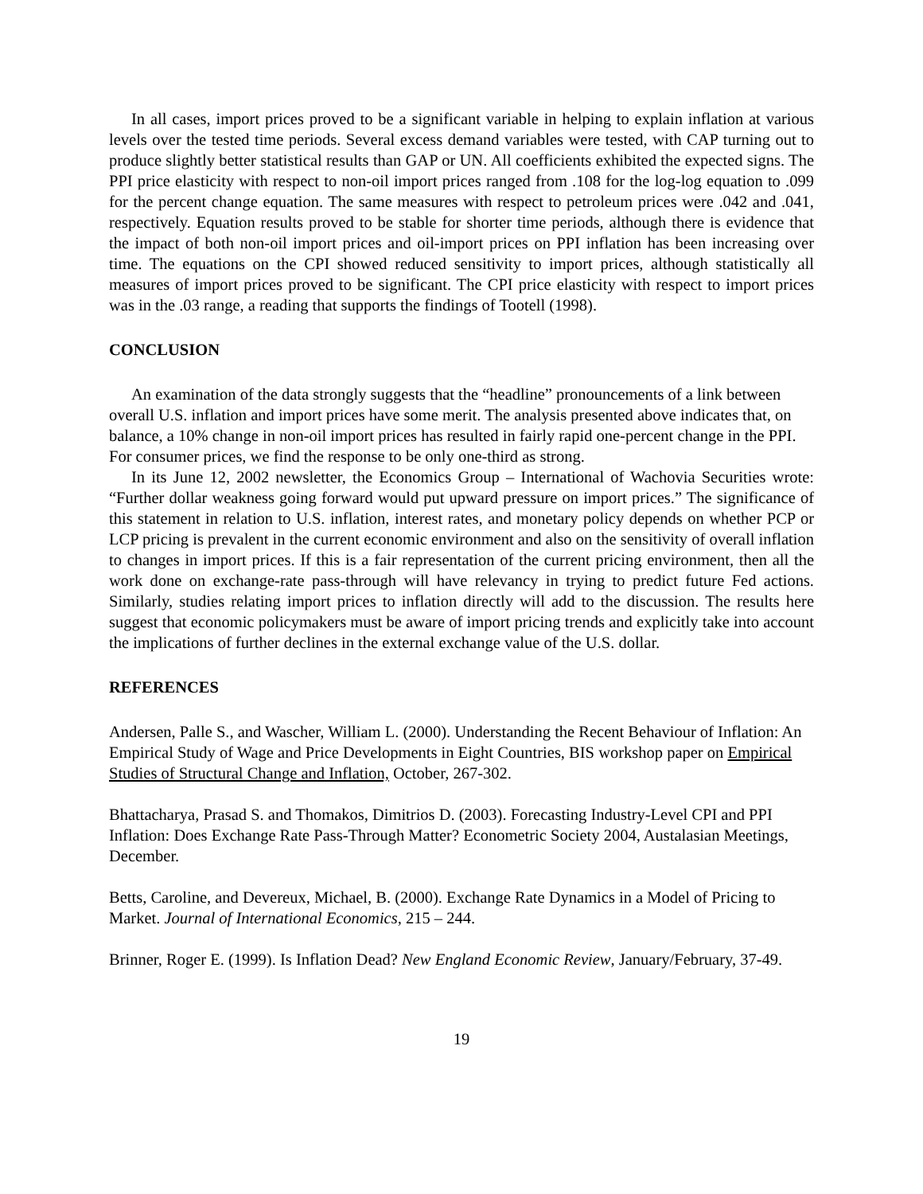In all cases, import prices proved to be a significant variable in helping to explain inflation at various levels over the tested time periods. Several excess demand variables were tested, with CAP turning out to produce slightly better statistical results than GAP or UN. All coefficients exhibited the expected signs. The PPI price elasticity with respect to non-oil import prices ranged from .108 for the log-log equation to .099 for the percent change equation. The same measures with respect to petroleum prices were .042 and .041, respectively. Equation results proved to be stable for shorter time periods, although there is evidence that the impact of both non-oil import prices and oil-import prices on PPI inflation has been increasing over time. The equations on the CPI showed reduced sensitivity to import prices, although statistically all measures of import prices proved to be significant. The CPI price elasticity with respect to import prices was in the .03 range, a reading that supports the findings of Tootell (1998).
CONCLUSION
An examination of the data strongly suggests that the “headline” pronouncements of a link between overall U.S. inflation and import prices have some merit. The analysis presented above indicates that, on balance, a 10% change in non-oil import prices has resulted in fairly rapid one-percent change in the PPI. For consumer prices, we find the response to be only one-third as strong.
In its June 12, 2002 newsletter, the Economics Group – International of Wachovia Securities wrote: “Further dollar weakness going forward would put upward pressure on import prices.” The significance of this statement in relation to U.S. inflation, interest rates, and monetary policy depends on whether PCP or LCP pricing is prevalent in the current economic environment and also on the sensitivity of overall inflation to changes in import prices. If this is a fair representation of the current pricing environment, then all the work done on exchange-rate pass-through will have relevancy in trying to predict future Fed actions. Similarly, studies relating import prices to inflation directly will add to the discussion. The results here suggest that economic policymakers must be aware of import pricing trends and explicitly take into account the implications of further declines in the external exchange value of the U.S. dollar.
REFERENCES
Andersen, Palle S., and Wascher, William L. (2000). Understanding the Recent Behaviour of Inflation: An Empirical Study of Wage and Price Developments in Eight Countries, BIS workshop paper on Empirical Studies of Structural Change and Inflation, October, 267-302.
Bhattacharya, Prasad S. and Thomakos, Dimitrios D. (2003). Forecasting Industry-Level CPI and PPI Inflation: Does Exchange Rate Pass-Through Matter? Econometric Society 2004, Austalasian Meetings, December.
Betts, Caroline, and Devereux, Michael, B. (2000). Exchange Rate Dynamics in a Model of Pricing to Market. Journal of International Economics, 215 – 244.
Brinner, Roger E. (1999). Is Inflation Dead? New England Economic Review, January/February, 37-49.
19